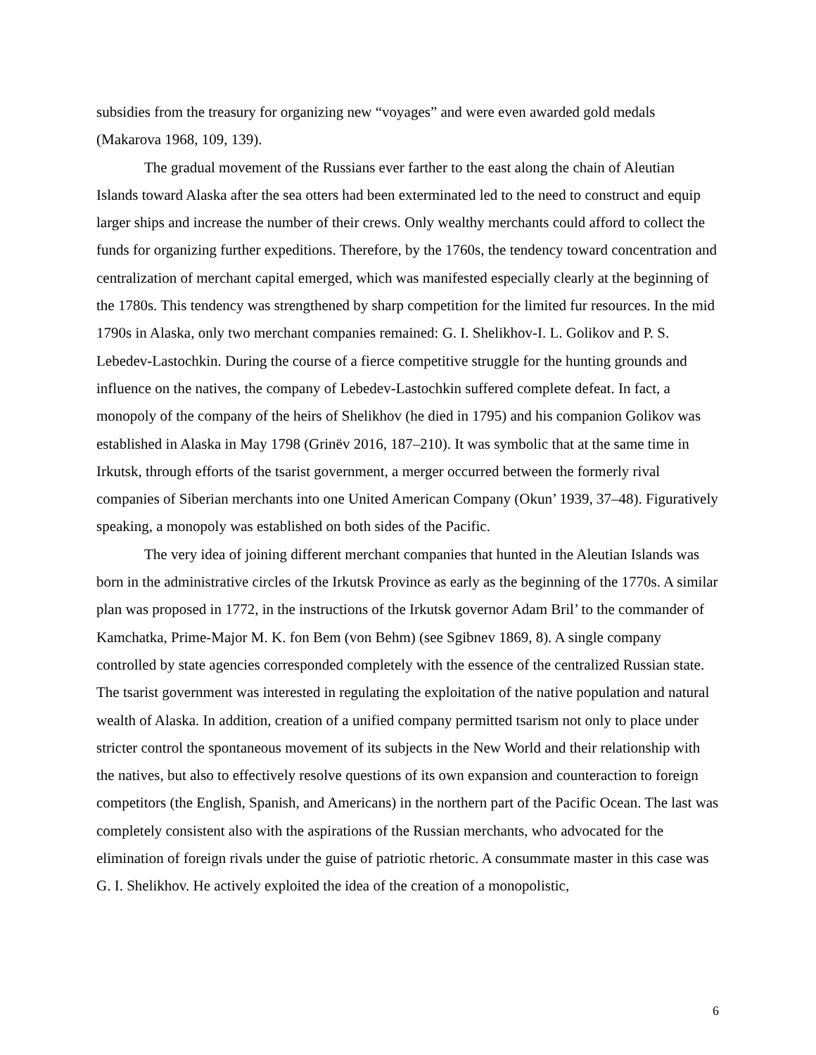subsidies from the treasury for organizing new “voyages” and were even awarded gold medals (Makarova 1968, 109, 139).
The gradual movement of the Russians ever farther to the east along the chain of Aleutian Islands toward Alaska after the sea otters had been exterminated led to the need to construct and equip larger ships and increase the number of their crews. Only wealthy merchants could afford to collect the funds for organizing further expeditions. Therefore, by the 1760s, the tendency toward concentration and centralization of merchant capital emerged, which was manifested especially clearly at the beginning of the 1780s. This tendency was strengthened by sharp competition for the limited fur resources. In the mid 1790s in Alaska, only two merchant companies remained: G. I. Shelikhov-I. L. Golikov and P. S. Lebedev-Lastochkin. During the course of a fierce competitive struggle for the hunting grounds and influence on the natives, the company of Lebedev-Lastochkin suffered complete defeat. In fact, a monopoly of the company of the heirs of Shelikhov (he died in 1795) and his companion Golikov was established in Alaska in May 1798 (Grinëv 2016, 187–210). It was symbolic that at the same time in Irkutsk, through efforts of the tsarist government, a merger occurred between the formerly rival companies of Siberian merchants into one United American Company (Okun’ 1939, 37–48). Figuratively speaking, a monopoly was established on both sides of the Pacific.
The very idea of joining different merchant companies that hunted in the Aleutian Islands was born in the administrative circles of the Irkutsk Province as early as the beginning of the 1770s. A similar plan was proposed in 1772, in the instructions of the Irkutsk governor Adam Bril’ to the commander of Kamchatka, Prime-Major M. K. fon Bem (von Behm) (see Sgibnev 1869, 8). A single company controlled by state agencies corresponded completely with the essence of the centralized Russian state. The tsarist government was interested in regulating the exploitation of the native population and natural wealth of Alaska. In addition, creation of a unified company permitted tsarism not only to place under stricter control the spontaneous movement of its subjects in the New World and their relationship with the natives, but also to effectively resolve questions of its own expansion and counteraction to foreign competitors (the English, Spanish, and Americans) in the northern part of the Pacific Ocean. The last was completely consistent also with the aspirations of the Russian merchants, who advocated for the elimination of foreign rivals under the guise of patriotic rhetoric. A consummate master in this case was G. I. Shelikhov. He actively exploited the idea of the creation of a monopolistic,
6